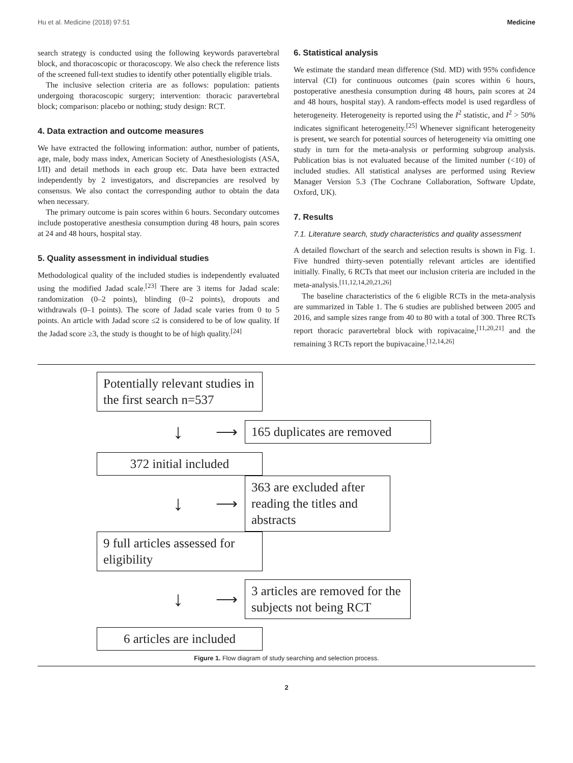Hu et al. Medicine (2018) 97:51 Medicine
search strategy is conducted using the following keywords paravertebral block, and thoracoscopic or thoracoscopy. We also check the reference lists of the screened full-text studies to identify other potentially eligible trials.
The inclusive selection criteria are as follows: population: patients undergoing thoracoscopic surgery; intervention: thoracic paravertebral block; comparison: placebo or nothing; study design: RCT.
4. Data extraction and outcome measures
We have extracted the following information: author, number of patients, age, male, body mass index, American Society of Anesthesiologists (ASA, I/II) and detail methods in each group etc. Data have been extracted independently by 2 investigators, and discrepancies are resolved by consensus. We also contact the corresponding author to obtain the data when necessary.
The primary outcome is pain scores within 6 hours. Secondary outcomes include postoperative anesthesia consumption during 48 hours, pain scores at 24 and 48 hours, hospital stay.
5. Quality assessment in individual studies
Methodological quality of the included studies is independently evaluated using the modified Jadad scale.<sup>[23]</sup> There are 3 items for Jadad scale: randomization (0–2 points), blinding (0–2 points), dropouts and withdrawals (0–1 points). The score of Jadad scale varies from 0 to 5 points. An article with Jadad score ≤2 is considered to be of low quality. If the Jadad score ≥3, the study is thought to be of high quality.<sup>[24]</sup>
6. Statistical analysis
We estimate the standard mean difference (Std. MD) with 95% confidence interval (CI) for continuous outcomes (pain scores within 6 hours, postoperative anesthesia consumption during 48 hours, pain scores at 24 and 48 hours, hospital stay). A random-effects model is used regardless of heterogeneity. Heterogeneity is reported using the I<sup>2</sup> statistic, and I<sup>2</sup> > 50% indicates significant heterogeneity.<sup>[25]</sup> Whenever significant heterogeneity is present, we search for potential sources of heterogeneity via omitting one study in turn for the meta-analysis or performing subgroup analysis. Publication bias is not evaluated because of the limited number (<10) of included studies. All statistical analyses are performed using Review Manager Version 5.3 (The Cochrane Collaboration, Software Update, Oxford, UK).
7. Results
7.1. Literature search, study characteristics and quality assessment
A detailed flowchart of the search and selection results is shown in Fig. 1. Five hundred thirty-seven potentially relevant articles are identified initially. Finally, 6 RCTs that meet our inclusion criteria are included in the meta-analysis.<sup>[11,12,14,20,21,26]</sup>
The baseline characteristics of the 6 eligible RCTs in the meta-analysis are summarized in Table 1. The 6 studies are published between 2005 and 2016, and sample sizes range from 40 to 80 with a total of 300. Three RCTs report thoracic paravertebral block with ropivacaine,<sup>[11,20,21]</sup> and the remaining 3 RCTs report the bupivacaine.<sup>[12,14,26]</sup>
Potentially relevant studies in the first search n=537
↓
⟶
165 duplicates are removed
372 initial included
↓
⟶
363 are excluded after reading the titles and abstracts
9 full articles assessed for eligibility
↓
⟶
3 articles are removed for the subjects not being RCT
6 articles are included
Figure 1. Flow diagram of study searching and selection process.
2